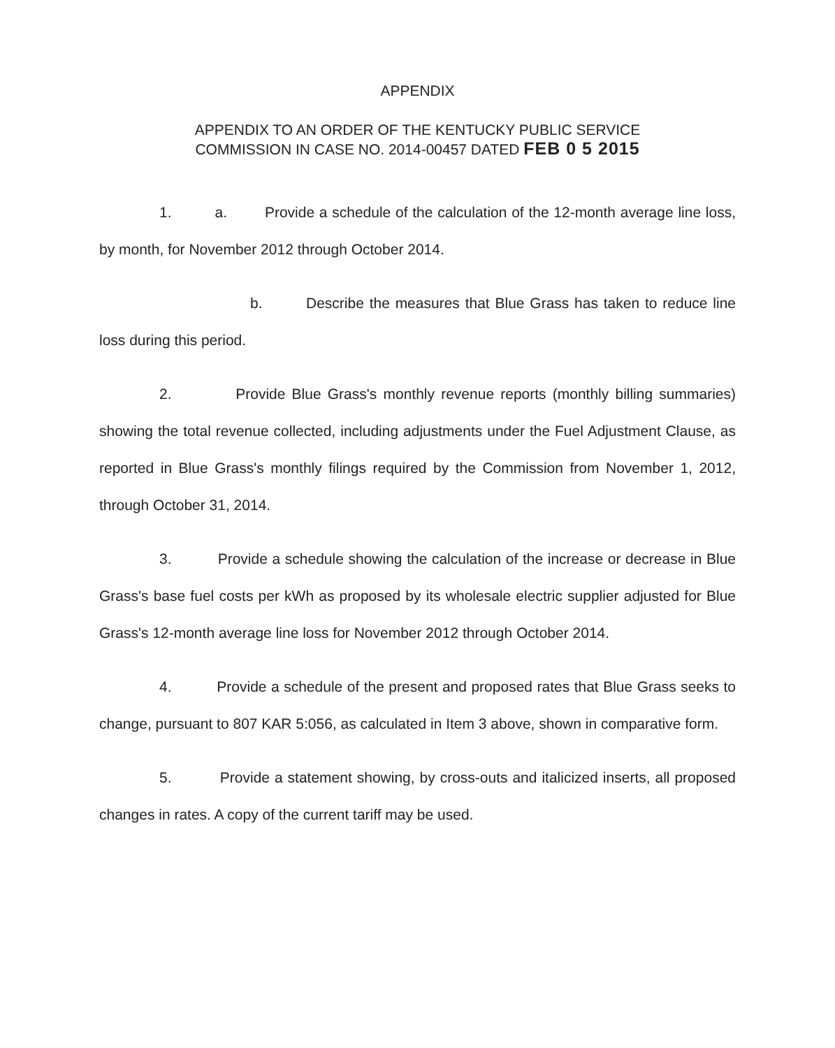APPENDIX
APPENDIX TO AN ORDER OF THE KENTUCKY PUBLIC SERVICE
COMMISSION IN CASE NO. 2014-00457 DATED FEB 0 5 2015
1. a. Provide a schedule of the calculation of the 12-month average line loss, by month, for November 2012 through October 2014.
b. Describe the measures that Blue Grass has taken to reduce line loss during this period.
2. Provide Blue Grass's monthly revenue reports (monthly billing summaries) showing the total revenue collected, including adjustments under the Fuel Adjustment Clause, as reported in Blue Grass's monthly filings required by the Commission from November 1, 2012, through October 31, 2014.
3. Provide a schedule showing the calculation of the increase or decrease in Blue Grass's base fuel costs per kWh as proposed by its wholesale electric supplier adjusted for Blue Grass's 12-month average line loss for November 2012 through October 2014.
4. Provide a schedule of the present and proposed rates that Blue Grass seeks to change, pursuant to 807 KAR 5:056, as calculated in Item 3 above, shown in comparative form.
5. Provide a statement showing, by cross-outs and italicized inserts, all proposed changes in rates. A copy of the current tariff may be used.